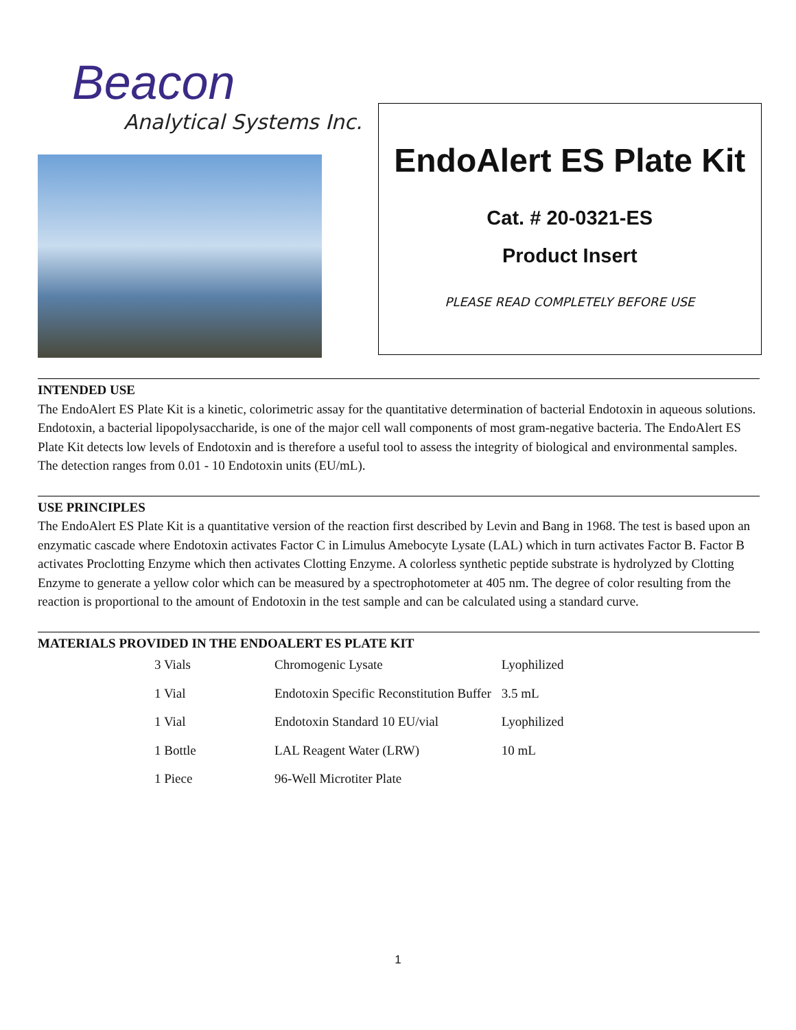Beacon
Analytical Systems Inc.
EndoAlert ES Plate Kit
Cat. # 20-0321-ES
Product Insert
PLEASE READ COMPLETELY BEFORE USE
INTENDED USE
The EndoAlert ES Plate Kit is a kinetic, colorimetric assay for the quantitative determination of bacterial Endotoxin in aqueous solutions. Endotoxin, a bacterial lipopolysaccharide, is one of the major cell wall components of most gram-negative bacteria. The EndoAlert ES Plate Kit detects low levels of Endotoxin and is therefore a useful tool to assess the integrity of biological and environmental samples. The detection ranges from 0.01 - 10 Endotoxin units (EU/mL).
USE PRINCIPLES
The EndoAlert ES Plate Kit is a quantitative version of the reaction first described by Levin and Bang in 1968. The test is based upon an enzymatic cascade where Endotoxin activates Factor C in Limulus Amebocyte Lysate (LAL) which in turn activates Factor B. Factor B activates Proclotting Enzyme which then activates Clotting Enzyme. A colorless synthetic peptide substrate is hydrolyzed by Clotting Enzyme to generate a yellow color which can be measured by a spectrophotometer at 405 nm. The degree of color resulting from the reaction is proportional to the amount of Endotoxin in the test sample and can be calculated using a standard curve.
MATERIALS PROVIDED IN THE ENDOALERT ES PLATE KIT
| 3 Vials | Chromogenic Lysate | Lyophilized |
| 1 Vial | Endotoxin Specific Reconstitution Buffer | 3.5 mL |
| 1 Vial | Endotoxin Standard 10 EU/vial | Lyophilized |
| 1 Bottle | LAL Reagent Water (LRW) | 10 mL |
| 1 Piece | 96-Well Microtiter Plate | |
1